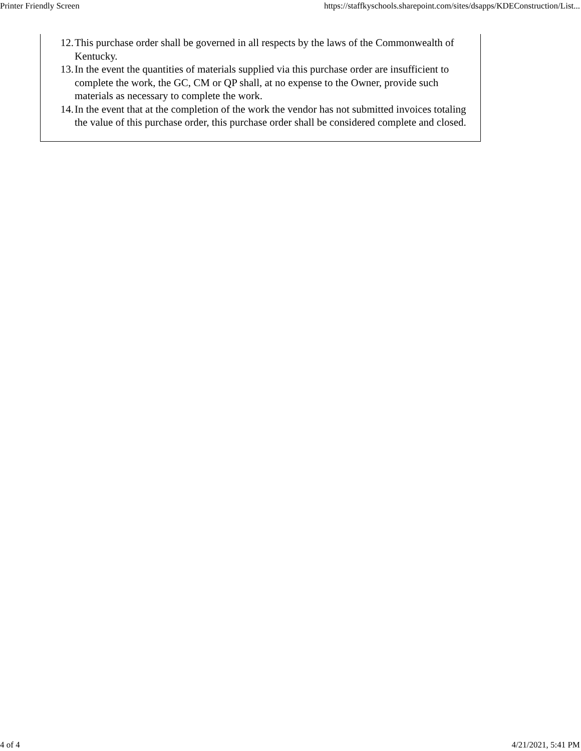Printer Friendly Screen https://staffkyschools.sharepoint.com/sites/dsapps/KDEConstruction/List...
12. This purchase order shall be governed in all respects by the laws of the Commonwealth of Kentucky.
13. In the event the quantities of materials supplied via this purchase order are insufficient to complete the work, the GC, CM or QP shall, at no expense to the Owner, provide such materials as necessary to complete the work.
14. In the event that at the completion of the work the vendor has not submitted invoices totaling the value of this purchase order, this purchase order shall be considered complete and closed.
4 of 4 4/21/2021, 5:41 PM